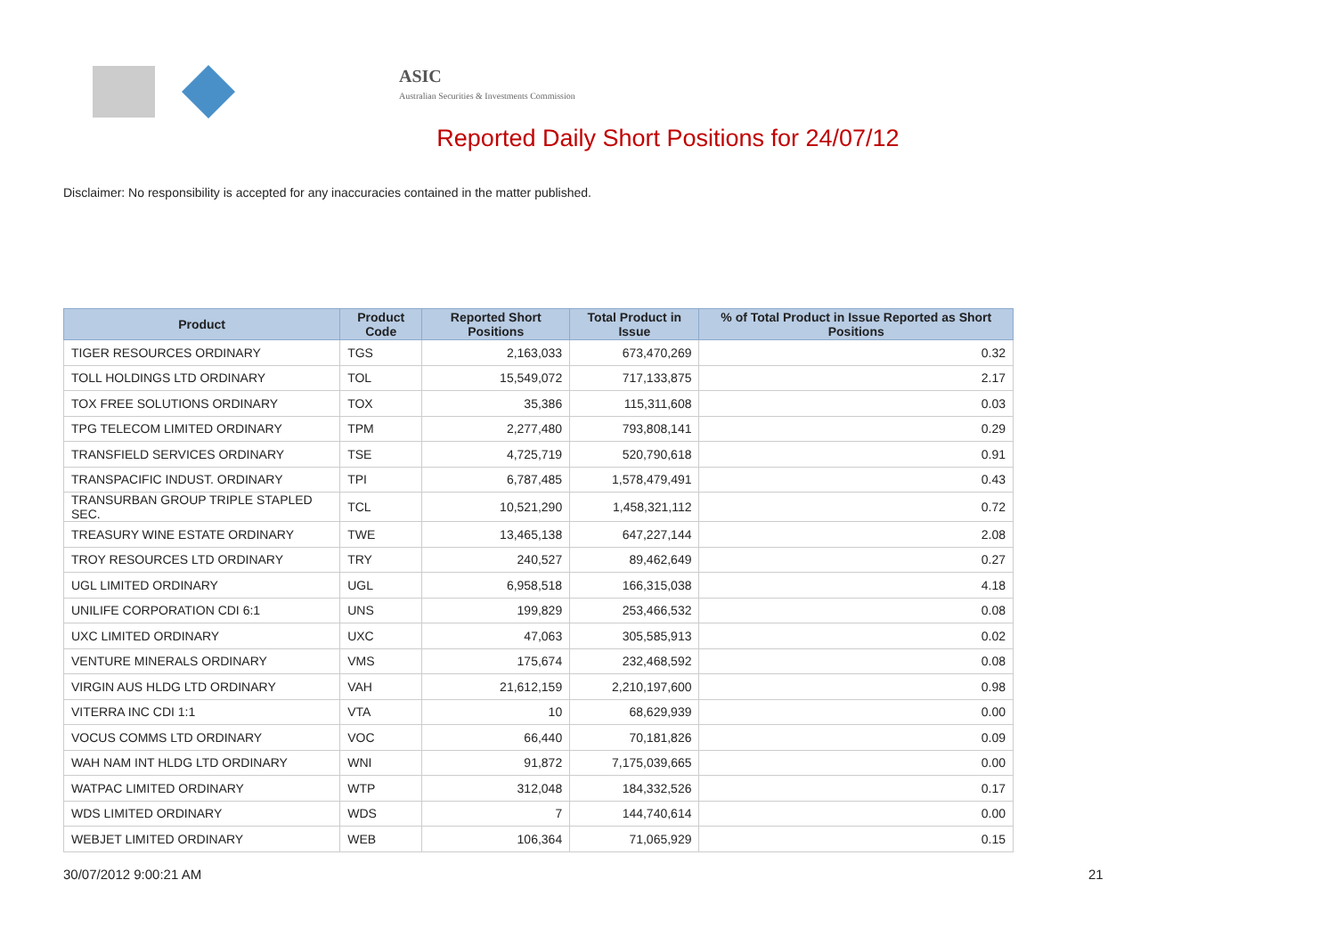ASIC
Australian Securities & Investments Commission
Reported Daily Short Positions for 24/07/12
Disclaimer: No responsibility is accepted for any inaccuracies contained in the matter published.
| Product | Product Code | Reported Short Positions | Total Product in Issue | % of Total Product in Issue Reported as Short Positions |
| --- | --- | --- | --- | --- |
| TIGER RESOURCES ORDINARY | TGS | 2,163,033 | 673,470,269 | 0.32 |
| TOLL HOLDINGS LTD ORDINARY | TOL | 15,549,072 | 717,133,875 | 2.17 |
| TOX FREE SOLUTIONS ORDINARY | TOX | 35,386 | 115,311,608 | 0.03 |
| TPG TELECOM LIMITED ORDINARY | TPM | 2,277,480 | 793,808,141 | 0.29 |
| TRANSFIELD SERVICES ORDINARY | TSE | 4,725,719 | 520,790,618 | 0.91 |
| TRANSPACIFIC INDUST. ORDINARY | TPI | 6,787,485 | 1,578,479,491 | 0.43 |
| TRANSURBAN GROUP TRIPLE STAPLED SEC. | TCL | 10,521,290 | 1,458,321,112 | 0.72 |
| TREASURY WINE ESTATE ORDINARY | TWE | 13,465,138 | 647,227,144 | 2.08 |
| TROY RESOURCES LTD ORDINARY | TRY | 240,527 | 89,462,649 | 0.27 |
| UGL LIMITED ORDINARY | UGL | 6,958,518 | 166,315,038 | 4.18 |
| UNILIFE CORPORATION CDI 6:1 | UNS | 199,829 | 253,466,532 | 0.08 |
| UXC LIMITED ORDINARY | UXC | 47,063 | 305,585,913 | 0.02 |
| VENTURE MINERALS ORDINARY | VMS | 175,674 | 232,468,592 | 0.08 |
| VIRGIN AUS HLDG LTD ORDINARY | VAH | 21,612,159 | 2,210,197,600 | 0.98 |
| VITERRA INC CDI 1:1 | VTA | 10 | 68,629,939 | 0.00 |
| VOCUS COMMS LTD ORDINARY | VOC | 66,440 | 70,181,826 | 0.09 |
| WAH NAM INT HLDG LTD ORDINARY | WNI | 91,872 | 7,175,039,665 | 0.00 |
| WATPAC LIMITED ORDINARY | WTP | 312,048 | 184,332,526 | 0.17 |
| WDS LIMITED ORDINARY | WDS | 7 | 144,740,614 | 0.00 |
| WEBJET LIMITED ORDINARY | WEB | 106,364 | 71,065,929 | 0.15 |
30/07/2012 9:00:21 AM 21